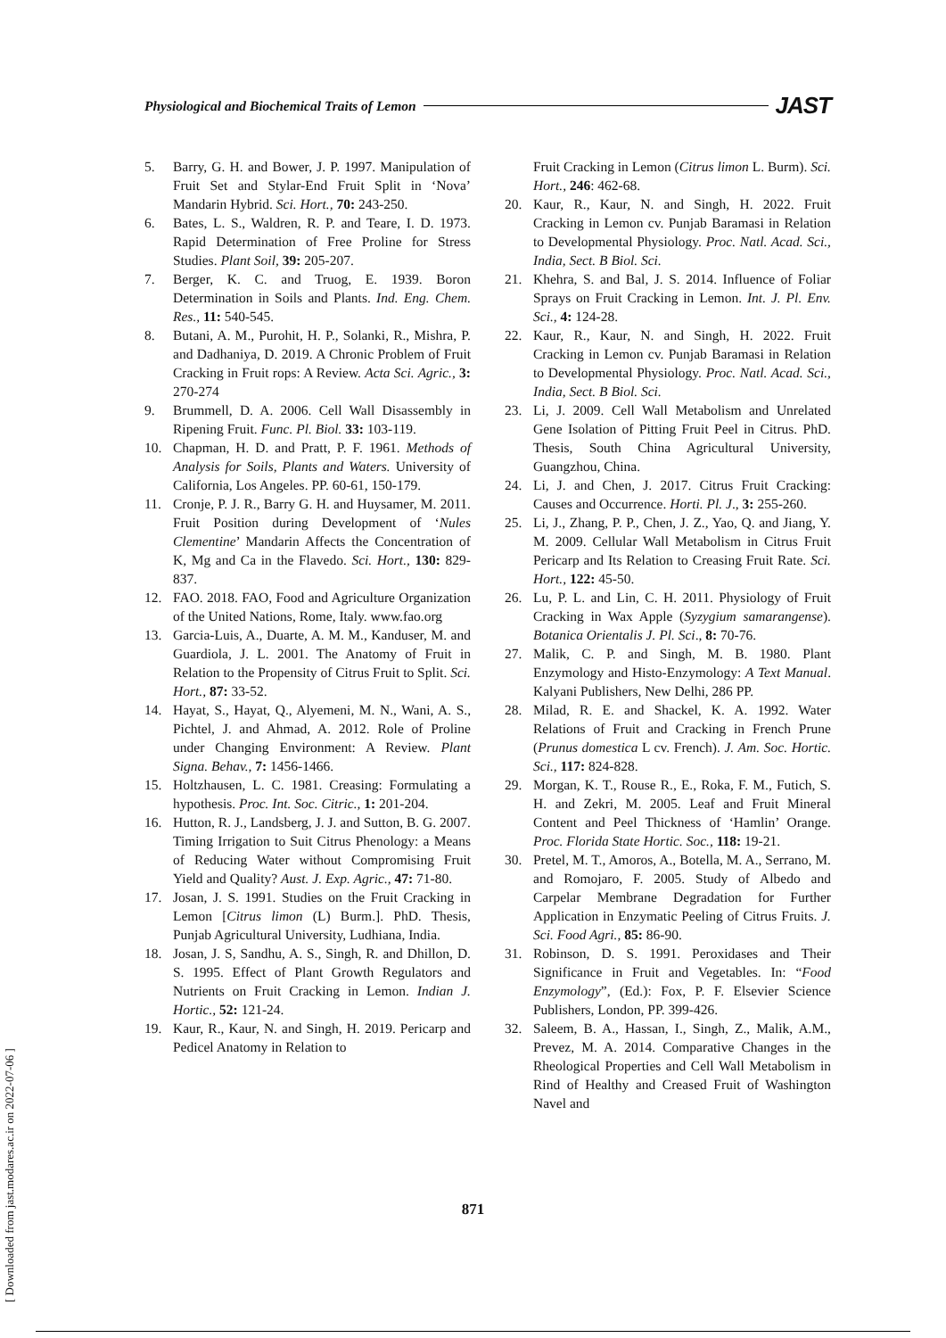Physiological and Biochemical Traits of Lemon JAST
5. Barry, G. H. and Bower, J. P. 1997. Manipulation of Fruit Set and Stylar-End Fruit Split in ‘Nova’ Mandarin Hybrid. Sci. Hort., 70: 243-250.
6. Bates, L. S., Waldren, R. P. and Teare, I. D. 1973. Rapid Determination of Free Proline for Stress Studies. Plant Soil, 39: 205-207.
7. Berger, K. C. and Truog, E. 1939. Boron Determination in Soils and Plants. Ind. Eng. Chem. Res., 11: 540-545.
8. Butani, A. M., Purohit, H. P., Solanki, R., Mishra, P. and Dadhaniya, D. 2019. A Chronic Problem of Fruit Cracking in Fruit rops: A Review. Acta Sci. Agric., 3: 270-274
9. Brummell, D. A. 2006. Cell Wall Disassembly in Ripening Fruit. Func. Pl. Biol. 33: 103-119.
10. Chapman, H. D. and Pratt, P. F. 1961. Methods of Analysis for Soils, Plants and Waters. University of California, Los Angeles. PP. 60-61, 150-179.
11. Cronje, P. J. R., Barry G. H. and Huysamer, M. 2011. Fruit Position during Development of ‘Nules Clementine’ Mandarin Affects the Concentration of K, Mg and Ca in the Flavedo. Sci. Hort., 130: 829-837.
12. FAO. 2018. FAO, Food and Agriculture Organization of the United Nations, Rome, Italy. www.fao.org
13. Garcia-Luis, A., Duarte, A. M. M., Kanduser, M. and Guardiola, J. L. 2001. The Anatomy of Fruit in Relation to the Propensity of Citrus Fruit to Split. Sci. Hort., 87: 33-52.
14. Hayat, S., Hayat, Q., Alyemeni, M. N., Wani, A. S., Pichtel, J. and Ahmad, A. 2012. Role of Proline under Changing Environment: A Review. Plant Signa. Behav., 7: 1456-1466.
15. Holtzhausen, L. C. 1981. Creasing: Formulating a hypothesis. Proc. Int. Soc. Citric., 1: 201-204.
16. Hutton, R. J., Landsberg, J. J. and Sutton, B. G. 2007. Timing Irrigation to Suit Citrus Phenology: a Means of Reducing Water without Compromising Fruit Yield and Quality? Aust. J. Exp. Agric., 47: 71-80.
17. Josan, J. S. 1991. Studies on the Fruit Cracking in Lemon [Citrus limon (L) Burm.]. PhD. Thesis, Punjab Agricultural University, Ludhiana, India.
18. Josan, J. S, Sandhu, A. S., Singh, R. and Dhillon, D. S. 1995. Effect of Plant Growth Regulators and Nutrients on Fruit Cracking in Lemon. Indian J. Hortic., 52: 121-24.
19. Kaur, R., Kaur, N. and Singh, H. 2019. Pericarp and Pedicel Anatomy in Relation to
Fruit Cracking in Lemon (Citrus limon L. Burm). Sci. Hort., 246: 462-68.
20. Kaur, R., Kaur, N. and Singh, H. 2022. Fruit Cracking in Lemon cv. Punjab Baramasi in Relation to Developmental Physiology. Proc. Natl. Acad. Sci., India, Sect. B Biol. Sci.
21. Khehra, S. and Bal, J. S. 2014. Influence of Foliar Sprays on Fruit Cracking in Lemon. Int. J. Pl. Env. Sci., 4: 124-28.
22. Kaur, R., Kaur, N. and Singh, H. 2022. Fruit Cracking in Lemon cv. Punjab Baramasi in Relation to Developmental Physiology. Proc. Natl. Acad. Sci., India, Sect. B Biol. Sci.
23. Li, J. 2009. Cell Wall Metabolism and Unrelated Gene Isolation of Pitting Fruit Peel in Citrus. PhD. Thesis, South China Agricultural University, Guangzhou, China.
24. Li, J. and Chen, J. 2017. Citrus Fruit Cracking: Causes and Occurrence. Horti. Pl. J., 3: 255-260.
25. Li, J., Zhang, P. P., Chen, J. Z., Yao, Q. and Jiang, Y. M. 2009. Cellular Wall Metabolism in Citrus Fruit Pericarp and Its Relation to Creasing Fruit Rate. Sci. Hort., 122: 45-50.
26. Lu, P. L. and Lin, C. H. 2011. Physiology of Fruit Cracking in Wax Apple (Syzygium samarangense). Botanica Orientalis J. Pl. Sci., 8: 70-76.
27. Malik, C. P. and Singh, M. B. 1980. Plant Enzymology and Histo-Enzymology: A Text Manual. Kalyani Publishers, New Delhi, 286 PP.
28. Milad, R. E. and Shackel, K. A. 1992. Water Relations of Fruit and Cracking in French Prune (Prunus domestica L cv. French). J. Am. Soc. Hortic. Sci., 117: 824-828.
29. Morgan, K. T., Rouse R., E., Roka, F. M., Futich, S. H. and Zekri, M. 2005. Leaf and Fruit Mineral Content and Peel Thickness of ‘Hamlin’ Orange. Proc. Florida State Hortic. Soc., 118: 19-21.
30. Pretel, M. T., Amoros, A., Botella, M. A., Serrano, M. and Romojaro, F. 2005. Study of Albedo and Carpelar Membrane Degradation for Further Application in Enzymatic Peeling of Citrus Fruits. J. Sci. Food Agri., 85: 86-90.
31. Robinson, D. S. 1991. Peroxidases and Their Significance in Fruit and Vegetables. In: “Food Enzymology”, (Ed.): Fox, P. F. Elsevier Science Publishers, London, PP. 399-426.
32. Saleem, B. A., Hassan, I., Singh, Z., Malik, A.M., Prevez, M. A. 2014. Comparative Changes in the Rheological Properties and Cell Wall Metabolism in Rind of Healthy and Creased Fruit of Washington Navel and
871
[ Downloaded from jast.modares.ac.ir on 2022-07-06 ]